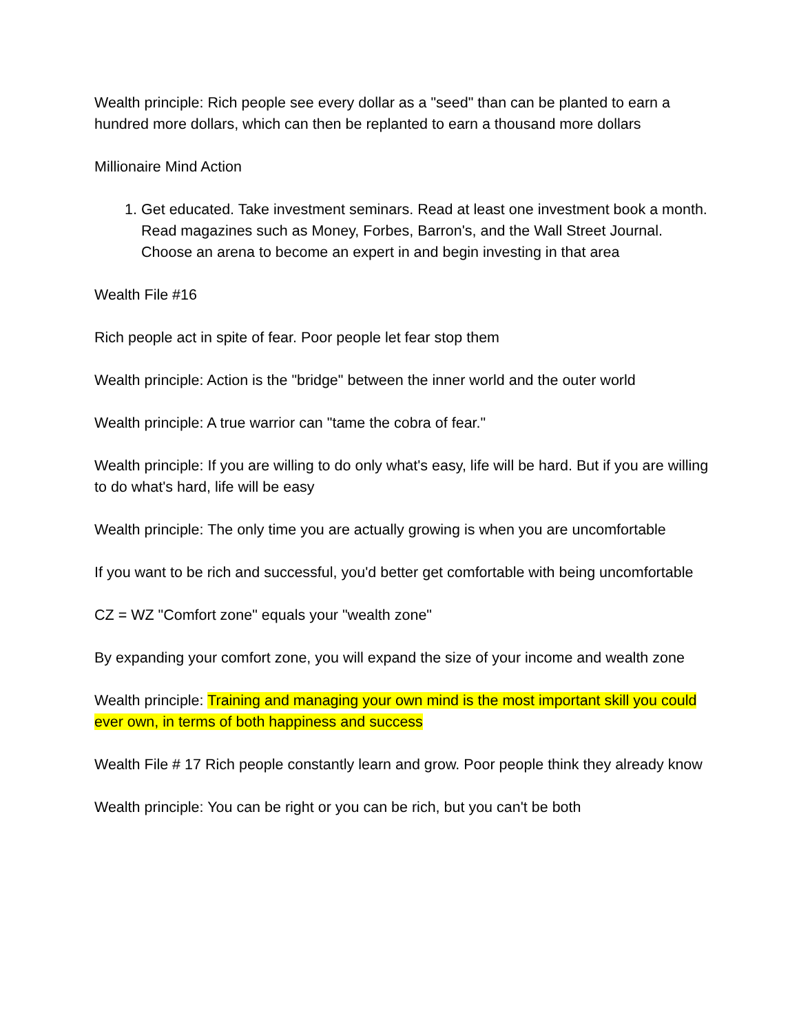Wealth principle: Rich people see every dollar as a "seed" than can be planted to earn a hundred more dollars, which can then be replanted to earn a thousand more dollars
Millionaire Mind Action
1. Get educated. Take investment seminars. Read at least one investment book a month. Read magazines such as Money, Forbes, Barron's, and the Wall Street Journal. Choose an arena to become an expert in and begin investing in that area
Wealth File #16
Rich people act in spite of fear. Poor people let fear stop them
Wealth principle: Action is the "bridge" between the inner world and the outer world
Wealth principle: A true warrior can "tame the cobra of fear."
Wealth principle: If you are willing to do only what's easy, life will be hard. But if you are willing to do what's hard, life will be easy
Wealth principle: The only time you are actually growing is when you are uncomfortable
If you want to be rich and successful, you'd better get comfortable with being uncomfortable
CZ = WZ "Comfort zone" equals your "wealth zone"
By expanding your comfort zone, you will expand the size of your income and wealth zone
Wealth principle: Training and managing your own mind is the most important skill you could ever own, in terms of both happiness and success
Wealth File # 17 Rich people constantly learn and grow. Poor people think they already know
Wealth principle: You can be right or you can be rich, but you can't be both